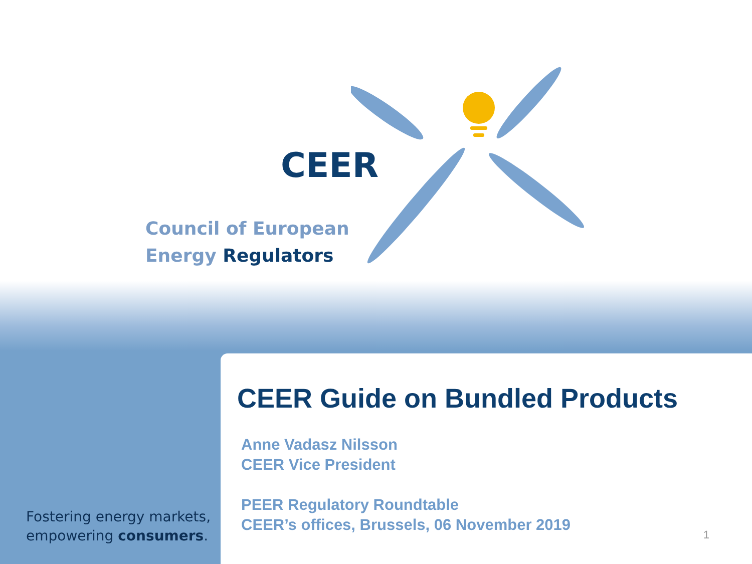CEER
Council of European
Energy Regulators
Fostering energy markets,
empowering consumers.
CEER Guide on Bundled Products
Anne Vadasz Nilsson
CEER Vice President
PEER Regulatory Roundtable
CEER’s offices, Brussels, 06 November 2019
1